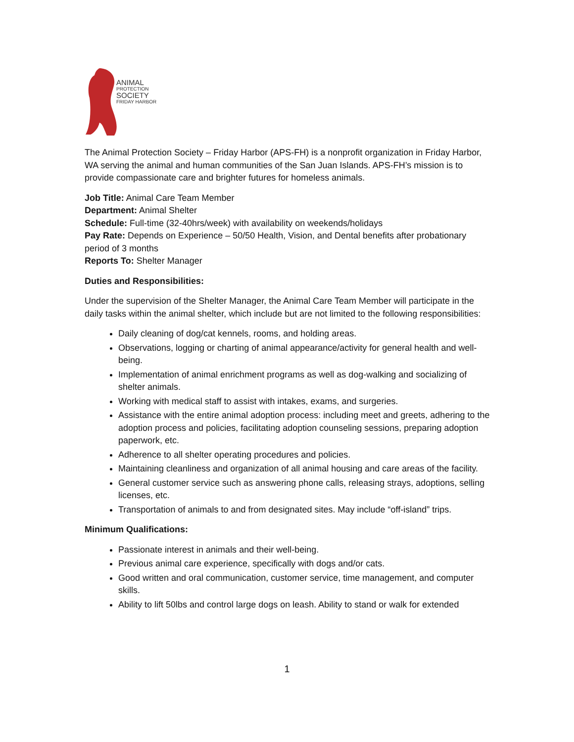ANIMAL
PROTECTION
SOCIETY
FRIDAY HARBOR
The Animal Protection Society – Friday Harbor (APS-FH) is a nonprofit organization in Friday Harbor, WA serving the animal and human communities of the San Juan Islands. APS-FH’s mission is to provide compassionate care and brighter futures for homeless animals.
Job Title: Animal Care Team Member
Department: Animal Shelter
Schedule: Full-time (32-40hrs/week) with availability on weekends/holidays
Pay Rate: Depends on Experience – 50/50 Health, Vision, and Dental benefits after probationary period of 3 months
Reports To: Shelter Manager
Duties and Responsibilities:
Under the supervision of the Shelter Manager, the Animal Care Team Member will participate in the daily tasks within the animal shelter, which include but are not limited to the following responsibilities:
Daily cleaning of dog/cat kennels, rooms, and holding areas.
Observations, logging or charting of animal appearance/activity for general health and well-being.
Implementation of animal enrichment programs as well as dog-walking and socializing of shelter animals.
Working with medical staff to assist with intakes, exams, and surgeries.
Assistance with the entire animal adoption process: including meet and greets, adhering to the adoption process and policies, facilitating adoption counseling sessions, preparing adoption paperwork, etc.
Adherence to all shelter operating procedures and policies.
Maintaining cleanliness and organization of all animal housing and care areas of the facility.
General customer service such as answering phone calls, releasing strays, adoptions, selling licenses, etc.
Transportation of animals to and from designated sites. May include “off-island” trips.
Minimum Qualifications:
Passionate interest in animals and their well-being.
Previous animal care experience, specifically with dogs and/or cats.
Good written and oral communication, customer service, time management, and computer skills.
Ability to lift 50lbs and control large dogs on leash. Ability to stand or walk for extended
1